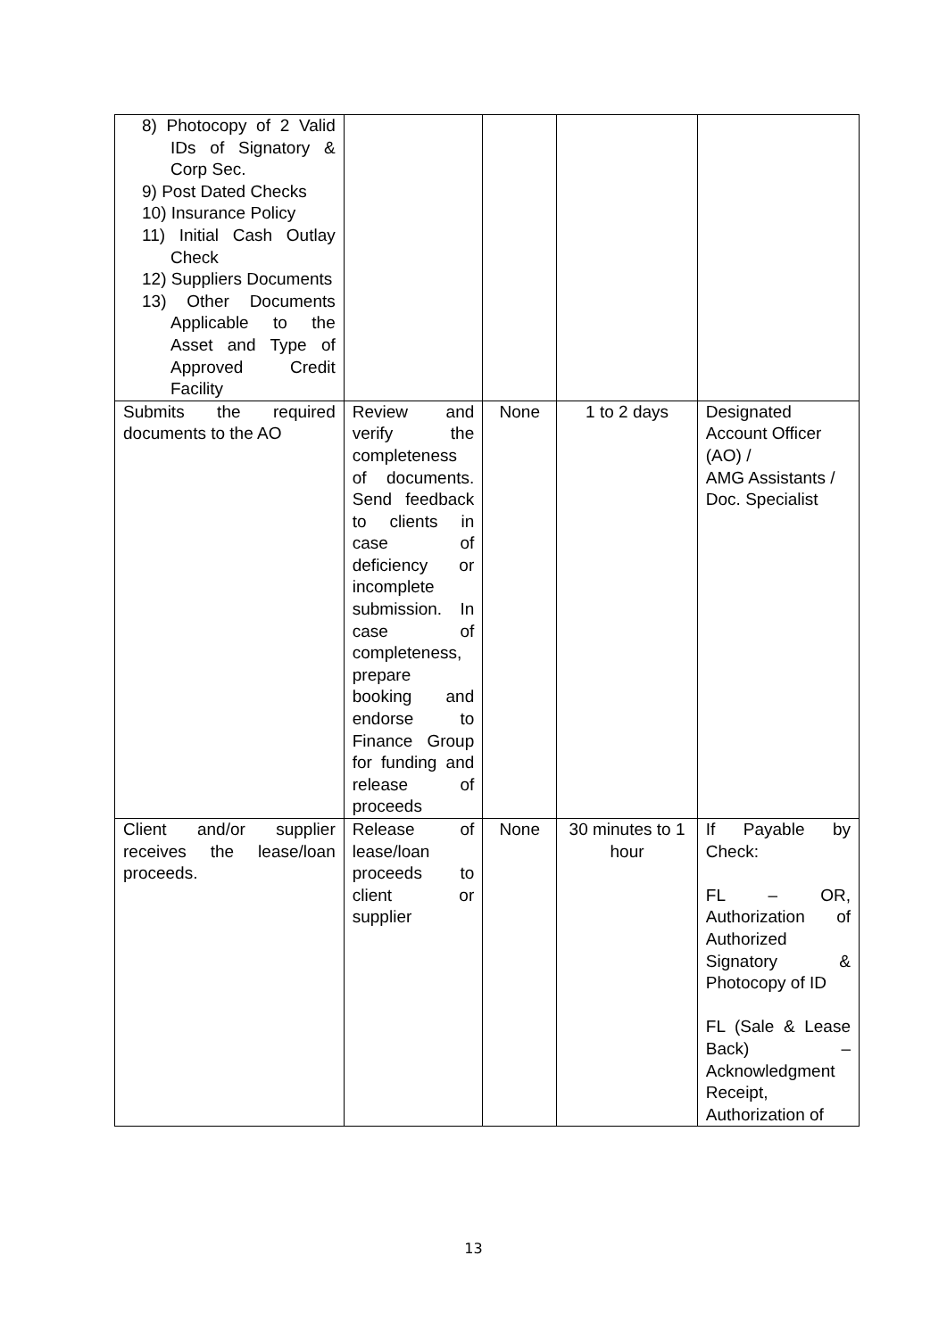| 8) Photocopy of 2 Valid IDs of Signatory & Corp Sec. 9) Post Dated Checks 10) Insurance Policy 11) Initial Cash Outlay Check 12) Suppliers Documents 13) Other Documents Applicable to the Asset and Type of Approved Credit Facility | | | | |
| Submits the required documents to the AO | Review and verify the completeness of documents. Send feedback to clients in case of deficiency or incomplete submission. In case of completeness, prepare booking and endorse to Finance Group for funding and release of proceeds | None | 1 to 2 days | Designated Account Officer (AO) / AMG Assistants / Doc. Specialist |
| Client and/or supplier receives the lease/loan proceeds. | Release of lease/loan proceeds to client or supplier | None | 30 minutes to 1 hour | If Payable by Check: FL – OR, Authorization of Authorized Signatory & Photocopy of ID FL (Sale & Lease Back) – Acknowledgment Receipt, Authorization of |
13